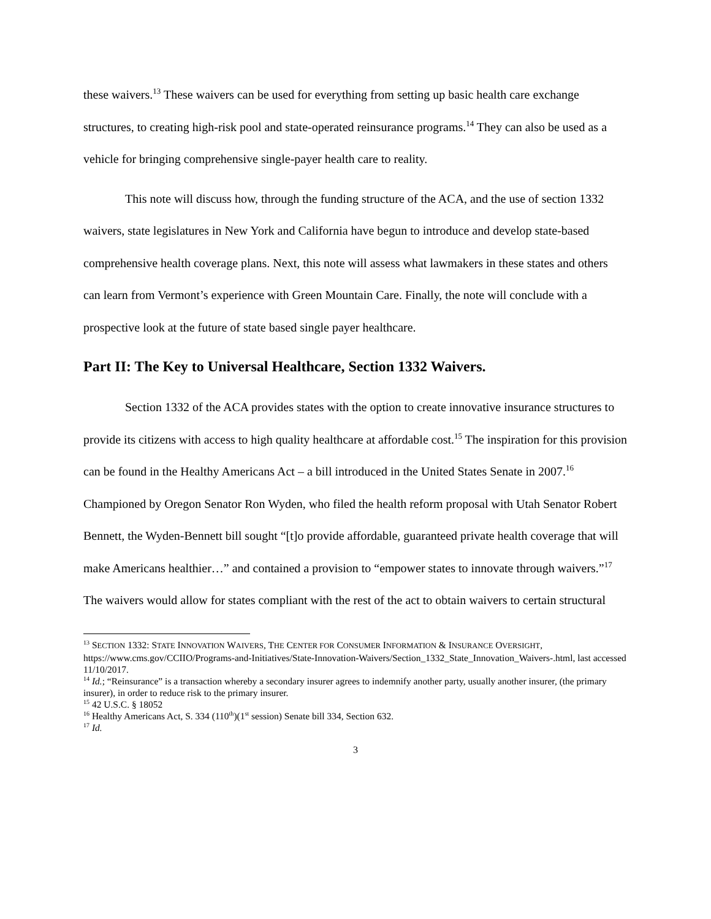these waivers.<sup>13</sup> These waivers can be used for everything from setting up basic health care exchange structures, to creating high-risk pool and state-operated reinsurance programs.<sup>14</sup> They can also be used as a vehicle for bringing comprehensive single-payer health care to reality.
This note will discuss how, through the funding structure of the ACA, and the use of section 1332 waivers, state legislatures in New York and California have begun to introduce and develop state-based comprehensive health coverage plans. Next, this note will assess what lawmakers in these states and others can learn from Vermont’s experience with Green Mountain Care. Finally, the note will conclude with a prospective look at the future of state based single payer healthcare.
Part II: The Key to Universal Healthcare, Section 1332 Waivers.
Section 1332 of the ACA provides states with the option to create innovative insurance structures to provide its citizens with access to high quality healthcare at affordable cost.<sup>15</sup> The inspiration for this provision can be found in the Healthy Americans Act – a bill introduced in the United States Senate in 2007.<sup>16</sup> Championed by Oregon Senator Ron Wyden, who filed the health reform proposal with Utah Senator Robert Bennett, the Wyden-Bennett bill sought “[t]o provide affordable, guaranteed private health coverage that will make Americans healthier…” and contained a provision to “empower states to innovate through waivers.”<sup>17</sup> The waivers would allow for states compliant with the rest of the act to obtain waivers to certain structural
<sup>13</sup> SECTION 1332: STATE INNOVATION WAIVERS, THE CENTER FOR CONSUMER INFORMATION & INSURANCE OVERSIGHT, https://www.cms.gov/CCIIO/Programs-and-Initiatives/State-Innovation-Waivers/Section_1332_State_Innovation_Waivers-.html, last accessed 11/10/2017.
<sup>14</sup> Id.; “Reinsurance” is a transaction whereby a secondary insurer agrees to indemnify another party, usually another insurer, (the primary insurer), in order to reduce risk to the primary insurer.
<sup>15</sup> 42 U.S.C. § 18052
<sup>16</sup> Healthy Americans Act, S. 334 (110<sup>th</sup>)(1<sup>st</sup> session) Senate bill 334, Section 632.
<sup>17</sup> Id.
3